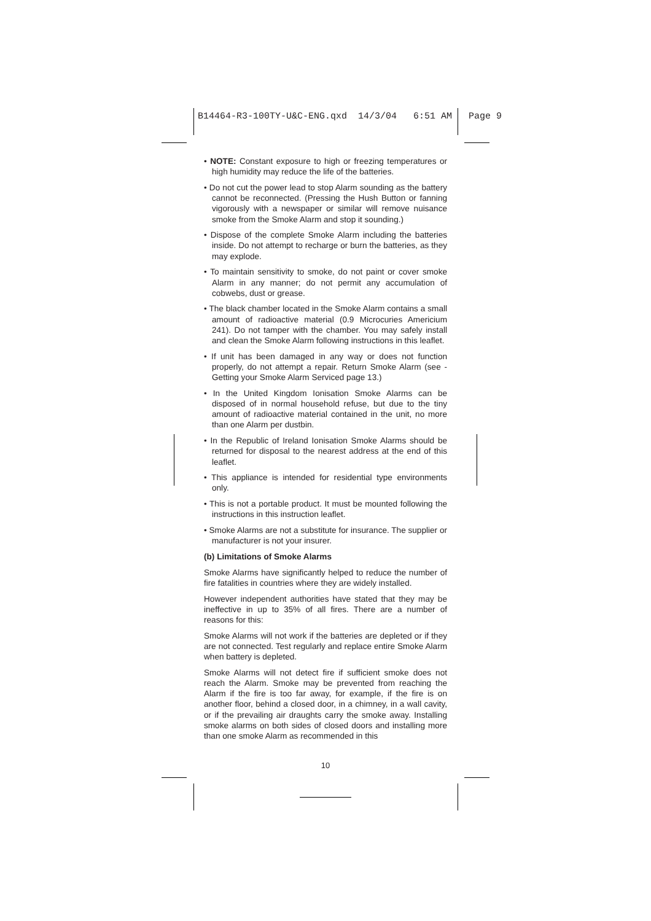B14464-R3-100TY-U&C-ENG.qxd 14/3/04 6:51 AM Page 9
• NOTE: Constant exposure to high or freezing temperatures or high humidity may reduce the life of the batteries.
• Do not cut the power lead to stop Alarm sounding as the battery cannot be reconnected. (Pressing the Hush Button or fanning vigorously with a newspaper or similar will remove nuisance smoke from the Smoke Alarm and stop it sounding.)
• Dispose of the complete Smoke Alarm including the batteries inside. Do not attempt to recharge or burn the batteries, as they may explode.
• To maintain sensitivity to smoke, do not paint or cover smoke Alarm in any manner; do not permit any accumulation of cobwebs, dust or grease.
• The black chamber located in the Smoke Alarm contains a small amount of radioactive material (0.9 Microcuries Americium 241). Do not tamper with the chamber. You may safely install and clean the Smoke Alarm following instructions in this leaflet.
• If unit has been damaged in any way or does not function properly, do not attempt a repair. Return Smoke Alarm (see - Getting your Smoke Alarm Serviced page 13.)
• In the United Kingdom Ionisation Smoke Alarms can be disposed of in normal household refuse, but due to the tiny amount of radioactive material contained in the unit, no more than one Alarm per dustbin.
• In the Republic of Ireland Ionisation Smoke Alarms should be returned for disposal to the nearest address at the end of this leaflet.
• This appliance is intended for residential type environments only.
• This is not a portable product. It must be mounted following the instructions in this instruction leaflet.
• Smoke Alarms are not a substitute for insurance. The supplier or manufacturer is not your insurer.
(b) Limitations of Smoke Alarms
Smoke Alarms have significantly helped to reduce the number of fire fatalities in countries where they are widely installed.
However independent authorities have stated that they may be ineffective in up to 35% of all fires. There are a number of reasons for this:
Smoke Alarms will not work if the batteries are depleted or if they are not connected. Test regularly and replace entire Smoke Alarm when battery is depleted.
Smoke Alarms will not detect fire if sufficient smoke does not reach the Alarm. Smoke may be prevented from reaching the Alarm if the fire is too far away, for example, if the fire is on another floor, behind a closed door, in a chimney, in a wall cavity, or if the prevailing air draughts carry the smoke away. Installing smoke alarms on both sides of closed doors and installing more than one smoke Alarm as recommended in this
10